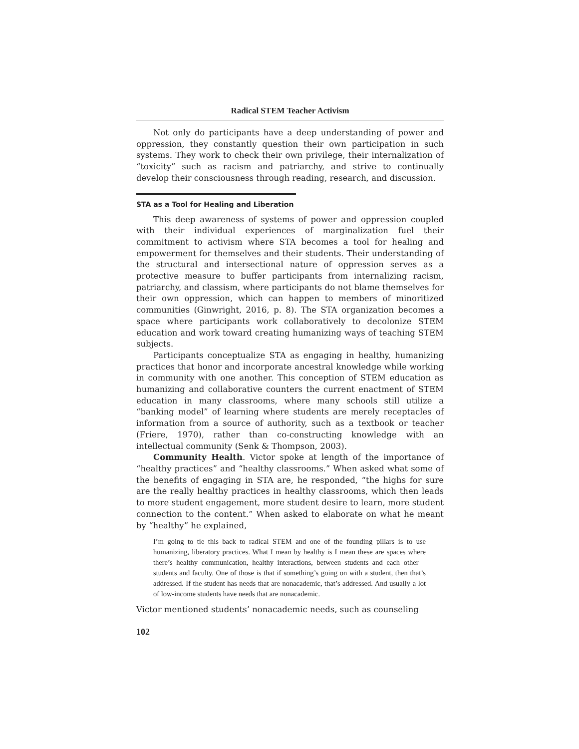Radical STEM Teacher Activism
Not only do participants have a deep understanding of power and oppression, they constantly question their own participation in such systems. They work to check their own privilege, their internalization of “toxicity” such as racism and patriarchy, and strive to continually develop their consciousness through reading, research, and discussion.
STA as a Tool for Healing and Liberation
This deep awareness of systems of power and oppression coupled with their individual experiences of marginalization fuel their commitment to activism where STA becomes a tool for healing and empowerment for themselves and their students. Their understanding of the structural and intersectional nature of oppression serves as a protective measure to buffer participants from internalizing racism, patriarchy, and classism, where participants do not blame themselves for their own oppression, which can happen to members of minoritized communities (Ginwright, 2016, p. 8). The STA organization becomes a space where participants work collaboratively to decolonize STEM education and work toward creating humanizing ways of teaching STEM subjects.
Participants conceptualize STA as engaging in healthy, humanizing practices that honor and incorporate ancestral knowledge while working in community with one another. This conception of STEM education as humanizing and collaborative counters the current enactment of STEM education in many classrooms, where many schools still utilize a “banking model” of learning where students are merely receptacles of information from a source of authority, such as a textbook or teacher (Friere, 1970), rather than co-constructing knowledge with an intellectual community (Senk & Thompson, 2003).
Community Health. Victor spoke at length of the importance of “healthy practices” and “healthy classrooms.” When asked what some of the benefits of engaging in STA are, he responded, “the highs for sure are the really healthy practices in healthy classrooms, which then leads to more student engagement, more student desire to learn, more student connection to the content.” When asked to elaborate on what he meant by “healthy” he explained,
I’m going to tie this back to radical STEM and one of the founding pillars is to use humanizing, liberatory practices. What I mean by healthy is I mean these are spaces where there’s healthy communication, healthy interactions, between students and each other—students and faculty. One of those is that if something’s going on with a student, then that’s addressed. If the student has needs that are nonacademic, that’s addressed. And usually a lot of low-income students have needs that are nonacademic.
Victor mentioned students’ nonacademic needs, such as counseling
102